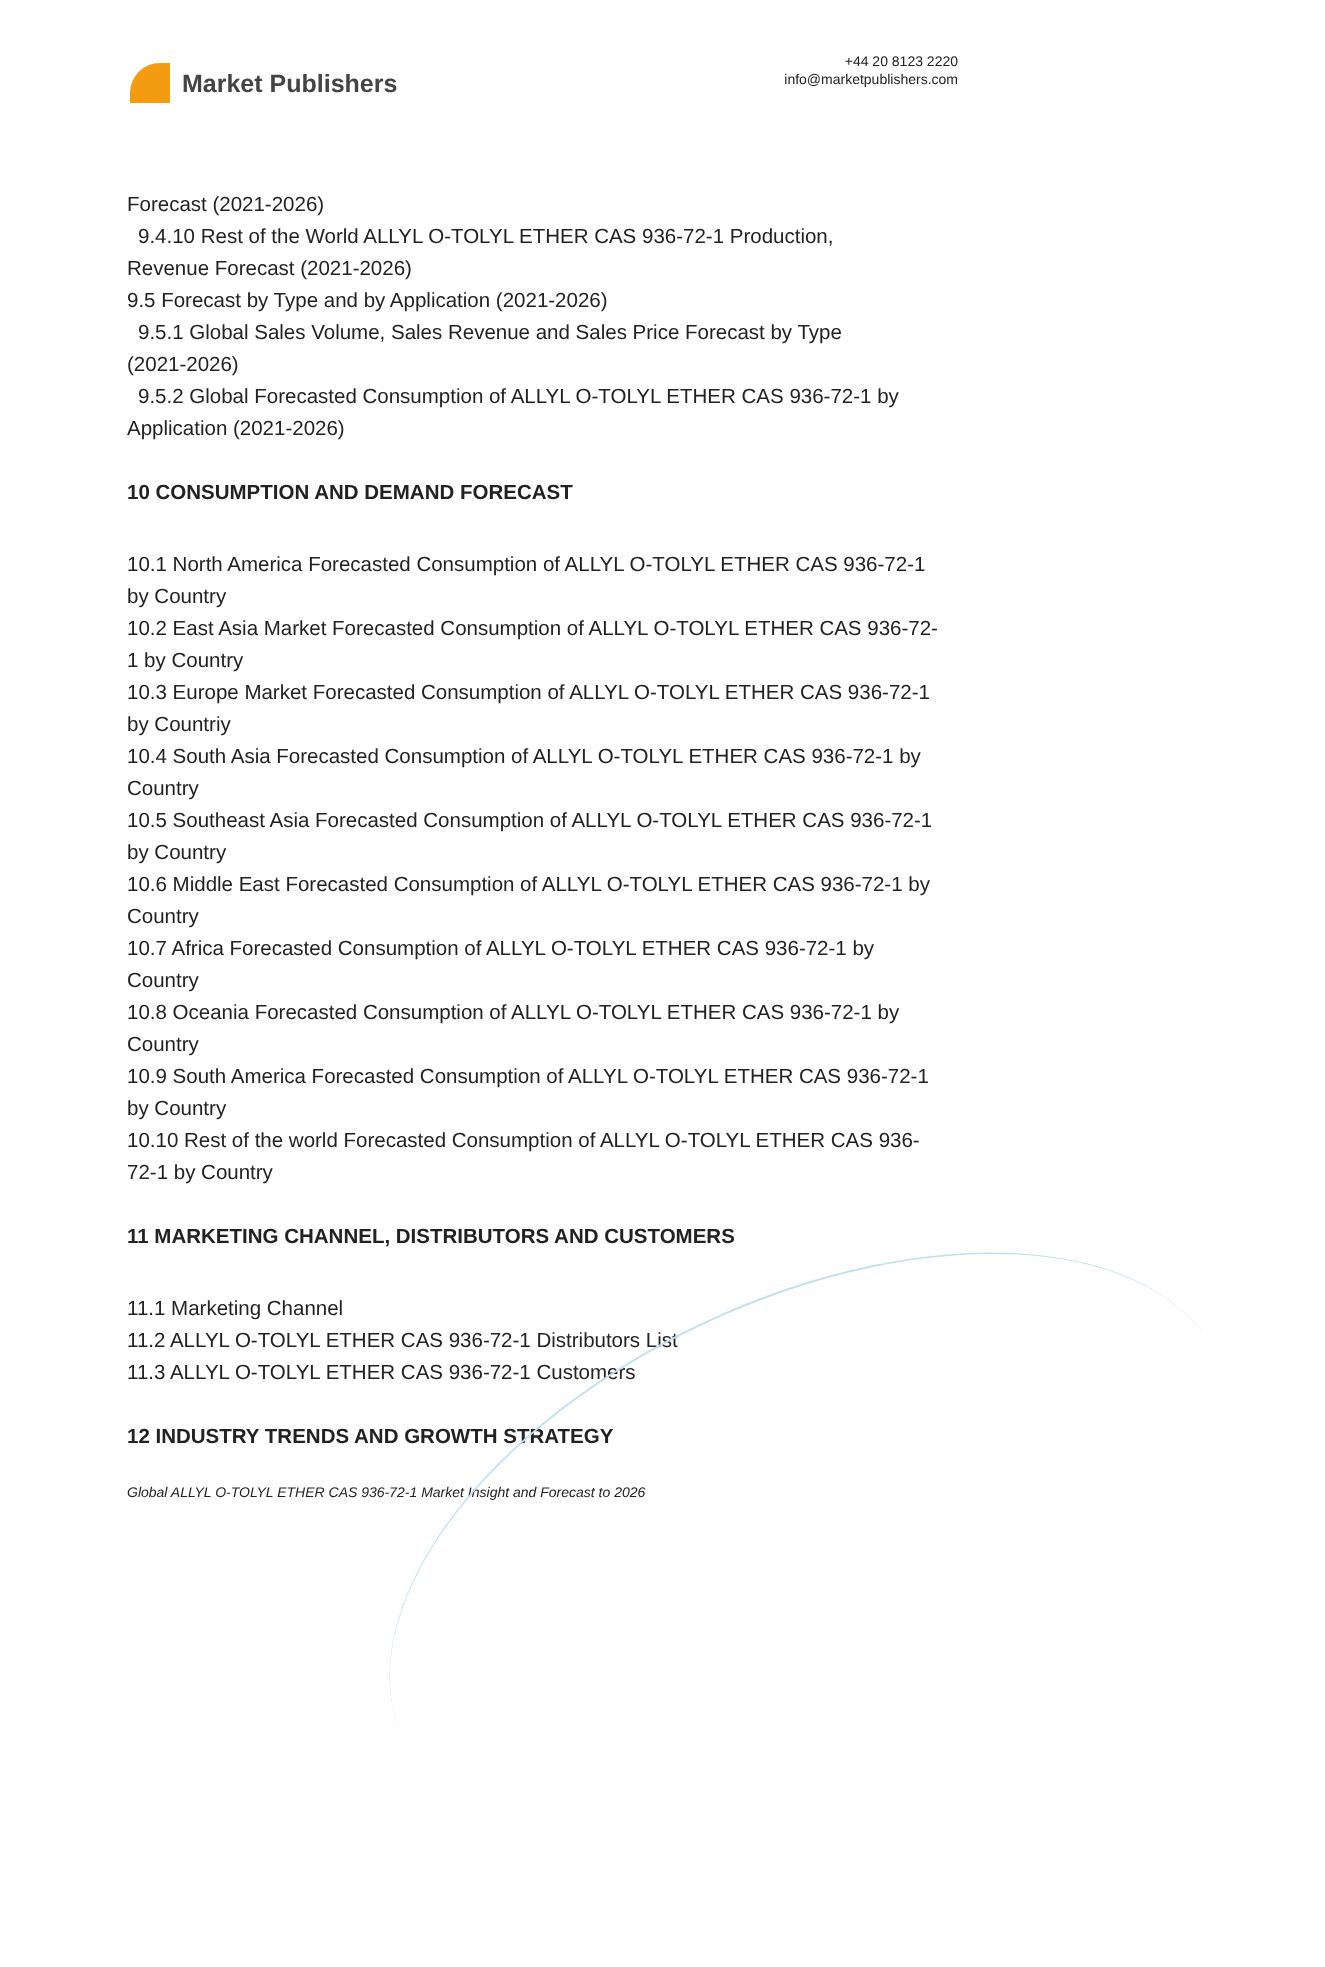Market Publishers
+44 20 8123 2220
info@marketpublishers.com
Forecast (2021-2026)
9.4.10 Rest of the World ALLYL O-TOLYL ETHER CAS 936-72-1 Production,
Revenue Forecast (2021-2026)
9.5 Forecast by Type and by Application (2021-2026)
9.5.1 Global Sales Volume, Sales Revenue and Sales Price Forecast by Type
(2021-2026)
9.5.2 Global Forecasted Consumption of ALLYL O-TOLYL ETHER CAS 936-72-1 by
Application (2021-2026)
10 CONSUMPTION AND DEMAND FORECAST
10.1 North America Forecasted Consumption of ALLYL O-TOLYL ETHER CAS 936-72-1 by Country
10.2 East Asia Market Forecasted Consumption of ALLYL O-TOLYL ETHER CAS 936-72-1 by Country
10.3 Europe Market Forecasted Consumption of ALLYL O-TOLYL ETHER CAS 936-72-1 by Countriy
10.4 South Asia Forecasted Consumption of ALLYL O-TOLYL ETHER CAS 936-72-1 by Country
10.5 Southeast Asia Forecasted Consumption of ALLYL O-TOLYL ETHER CAS 936-72-1 by Country
10.6 Middle East Forecasted Consumption of ALLYL O-TOLYL ETHER CAS 936-72-1 by Country
10.7 Africa Forecasted Consumption of ALLYL O-TOLYL ETHER CAS 936-72-1 by Country
10.8 Oceania Forecasted Consumption of ALLYL O-TOLYL ETHER CAS 936-72-1 by Country
10.9 South America Forecasted Consumption of ALLYL O-TOLYL ETHER CAS 936-72-1 by Country
10.10 Rest of the world Forecasted Consumption of ALLYL O-TOLYL ETHER CAS 936-72-1 by Country
11 MARKETING CHANNEL, DISTRIBUTORS AND CUSTOMERS
11.1 Marketing Channel
11.2 ALLYL O-TOLYL ETHER CAS 936-72-1 Distributors List
11.3 ALLYL O-TOLYL ETHER CAS 936-72-1 Customers
12 INDUSTRY TRENDS AND GROWTH STRATEGY
Global ALLYL O-TOLYL ETHER CAS 936-72-1 Market Insight and Forecast to 2026